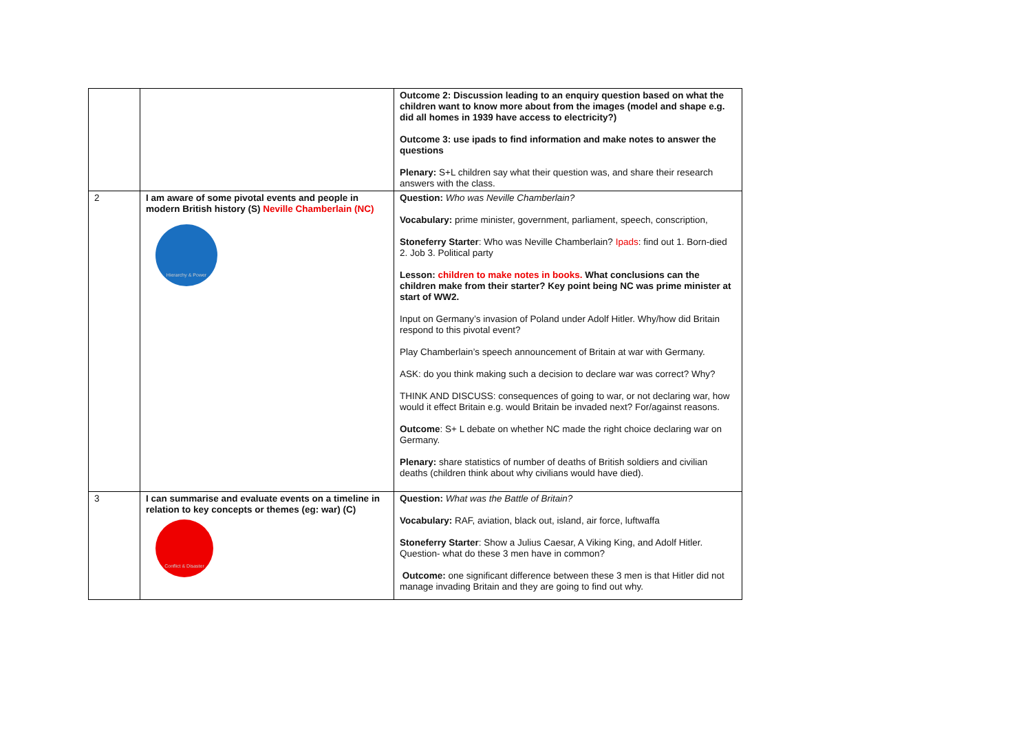| | | Outcome 2: Discussion leading to an enquiry question based on what the children want to know more about from the images (model and shape e.g. did all homes in 1939 have access to electricity?) Outcome 3: use ipads to find information and make notes to answer the questions Plenary: S+L children say what their question was, and share their research answers with the class. |
| 2 | I am aware of some pivotal events and people in modern British history (S) Neville Chamberlain (NC) Hierarchy & Power | Question: Who was Neville Chamberlain? Vocabulary: prime minister, government, parliament, speech, conscription, Stoneferry Starter : Who was Neville Chamberlain? Ipads : find out 1. Born-died 2. Job 3. Political party Lesson: children to make notes in books. What conclusions can the children make from their starter? Key point being NC was prime minister at start of WW2. Input on Germany’s invasion of Poland under Adolf Hitler. Why/how did Britain respond to this pivotal event? Play Chamberlain’s speech announcement of Britain at war with Germany. ASK: do you think making such a decision to declare war was correct? Why? THINK AND DISCUSS: consequences of going to war, or not declaring war, how would it effect Britain e.g. would Britain be invaded next? For/against reasons. Outcome : S+ L debate on whether NC made the right choice declaring war on Germany. Plenary: share statistics of number of deaths of British soldiers and civilian deaths (children think about why civilians would have died). |
| 3 | I can summarise and evaluate events on a timeline in relation to key concepts or themes (eg: war) (C) Conflict & Disaster | Question: What was the Battle of Britain? Vocabulary: RAF, aviation, black out, island, air force, luftwaffa Stoneferry Starter : Show a Julius Caesar, A Viking King, and Adolf Hitler. Question- what do these 3 men have in common? Outcome: one significant difference between these 3 men is that Hitler did not manage invading Britain and they are going to find out why. |